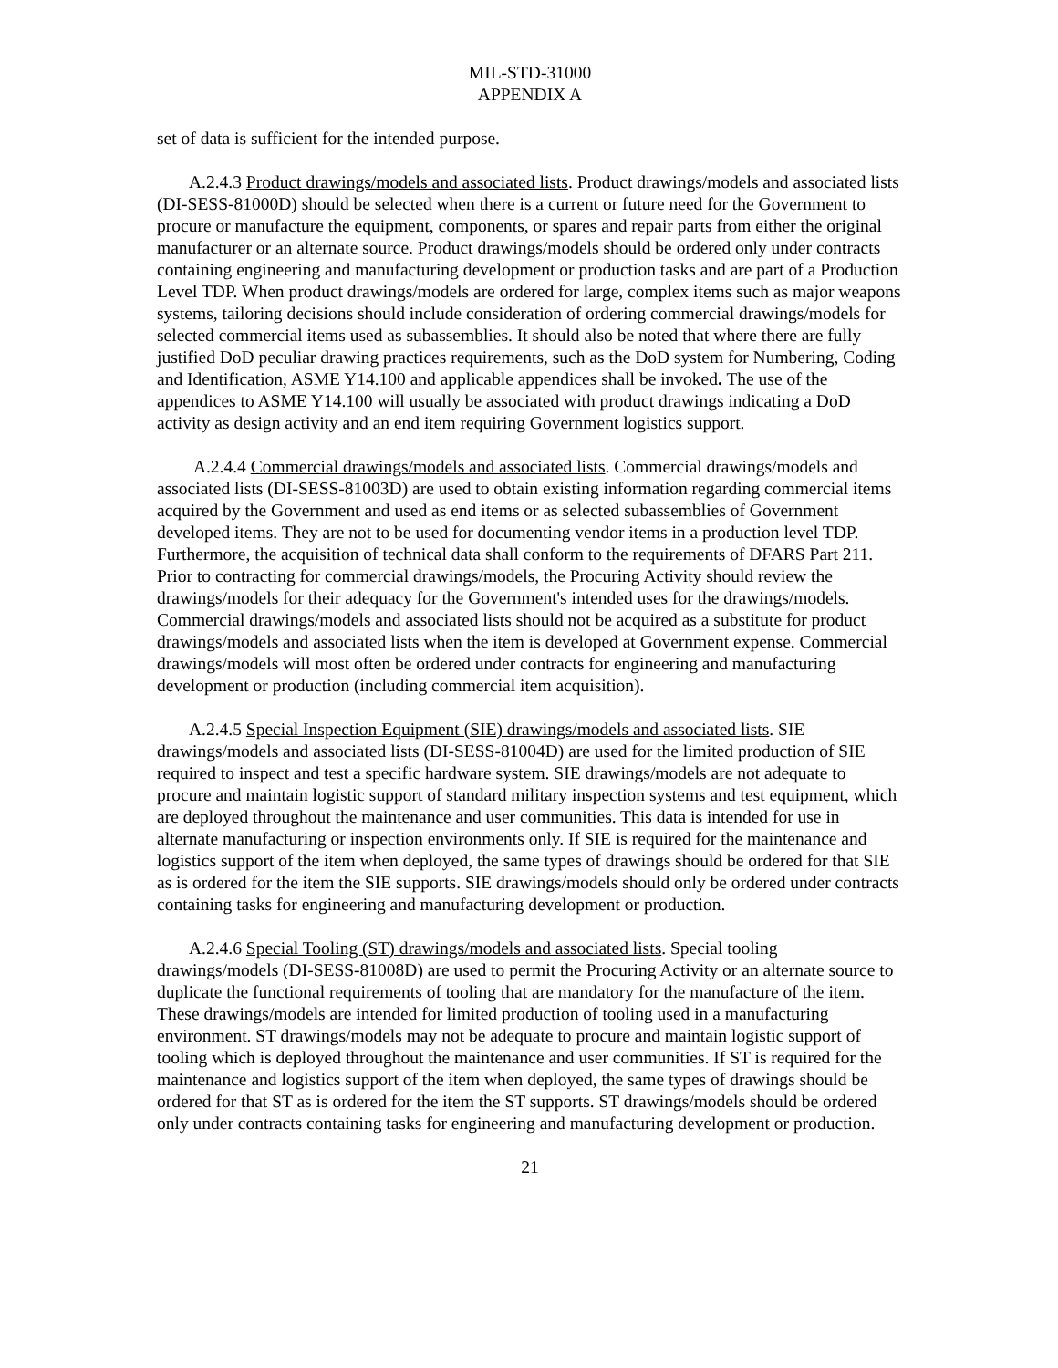MIL-STD-31000
APPENDIX A
set of data is sufficient for the intended purpose.
A.2.4.3 Product drawings/models and associated lists. Product drawings/models and associated lists (DI-SESS-81000D) should be selected when there is a current or future need for the Government to procure or manufacture the equipment, components, or spares and repair parts from either the original manufacturer or an alternate source. Product drawings/models should be ordered only under contracts containing engineering and manufacturing development or production tasks and are part of a Production Level TDP. When product drawings/models are ordered for large, complex items such as major weapons systems, tailoring decisions should include consideration of ordering commercial drawings/models for selected commercial items used as subassemblies. It should also be noted that where there are fully justified DoD peculiar drawing practices requirements, such as the DoD system for Numbering, Coding and Identification, ASME Y14.100 and applicable appendices shall be invoked. The use of the appendices to ASME Y14.100 will usually be associated with product drawings indicating a DoD activity as design activity and an end item requiring Government logistics support.
A.2.4.4 Commercial drawings/models and associated lists. Commercial drawings/models and associated lists (DI-SESS-81003D) are used to obtain existing information regarding commercial items acquired by the Government and used as end items or as selected subassemblies of Government developed items. They are not to be used for documenting vendor items in a production level TDP. Furthermore, the acquisition of technical data shall conform to the requirements of DFARS Part 211. Prior to contracting for commercial drawings/models, the Procuring Activity should review the drawings/models for their adequacy for the Government's intended uses for the drawings/models. Commercial drawings/models and associated lists should not be acquired as a substitute for product drawings/models and associated lists when the item is developed at Government expense. Commercial drawings/models will most often be ordered under contracts for engineering and manufacturing development or production (including commercial item acquisition).
A.2.4.5 Special Inspection Equipment (SIE) drawings/models and associated lists. SIE drawings/models and associated lists (DI-SESS-81004D) are used for the limited production of SIE required to inspect and test a specific hardware system. SIE drawings/models are not adequate to procure and maintain logistic support of standard military inspection systems and test equipment, which are deployed throughout the maintenance and user communities. This data is intended for use in alternate manufacturing or inspection environments only. If SIE is required for the maintenance and logistics support of the item when deployed, the same types of drawings should be ordered for that SIE as is ordered for the item the SIE supports. SIE drawings/models should only be ordered under contracts containing tasks for engineering and manufacturing development or production.
A.2.4.6 Special Tooling (ST) drawings/models and associated lists. Special tooling drawings/models (DI-SESS-81008D) are used to permit the Procuring Activity or an alternate source to duplicate the functional requirements of tooling that are mandatory for the manufacture of the item. These drawings/models are intended for limited production of tooling used in a manufacturing environment. ST drawings/models may not be adequate to procure and maintain logistic support of tooling which is deployed throughout the maintenance and user communities. If ST is required for the maintenance and logistics support of the item when deployed, the same types of drawings should be ordered for that ST as is ordered for the item the ST supports. ST drawings/models should be ordered only under contracts containing tasks for engineering and manufacturing development or production.
21